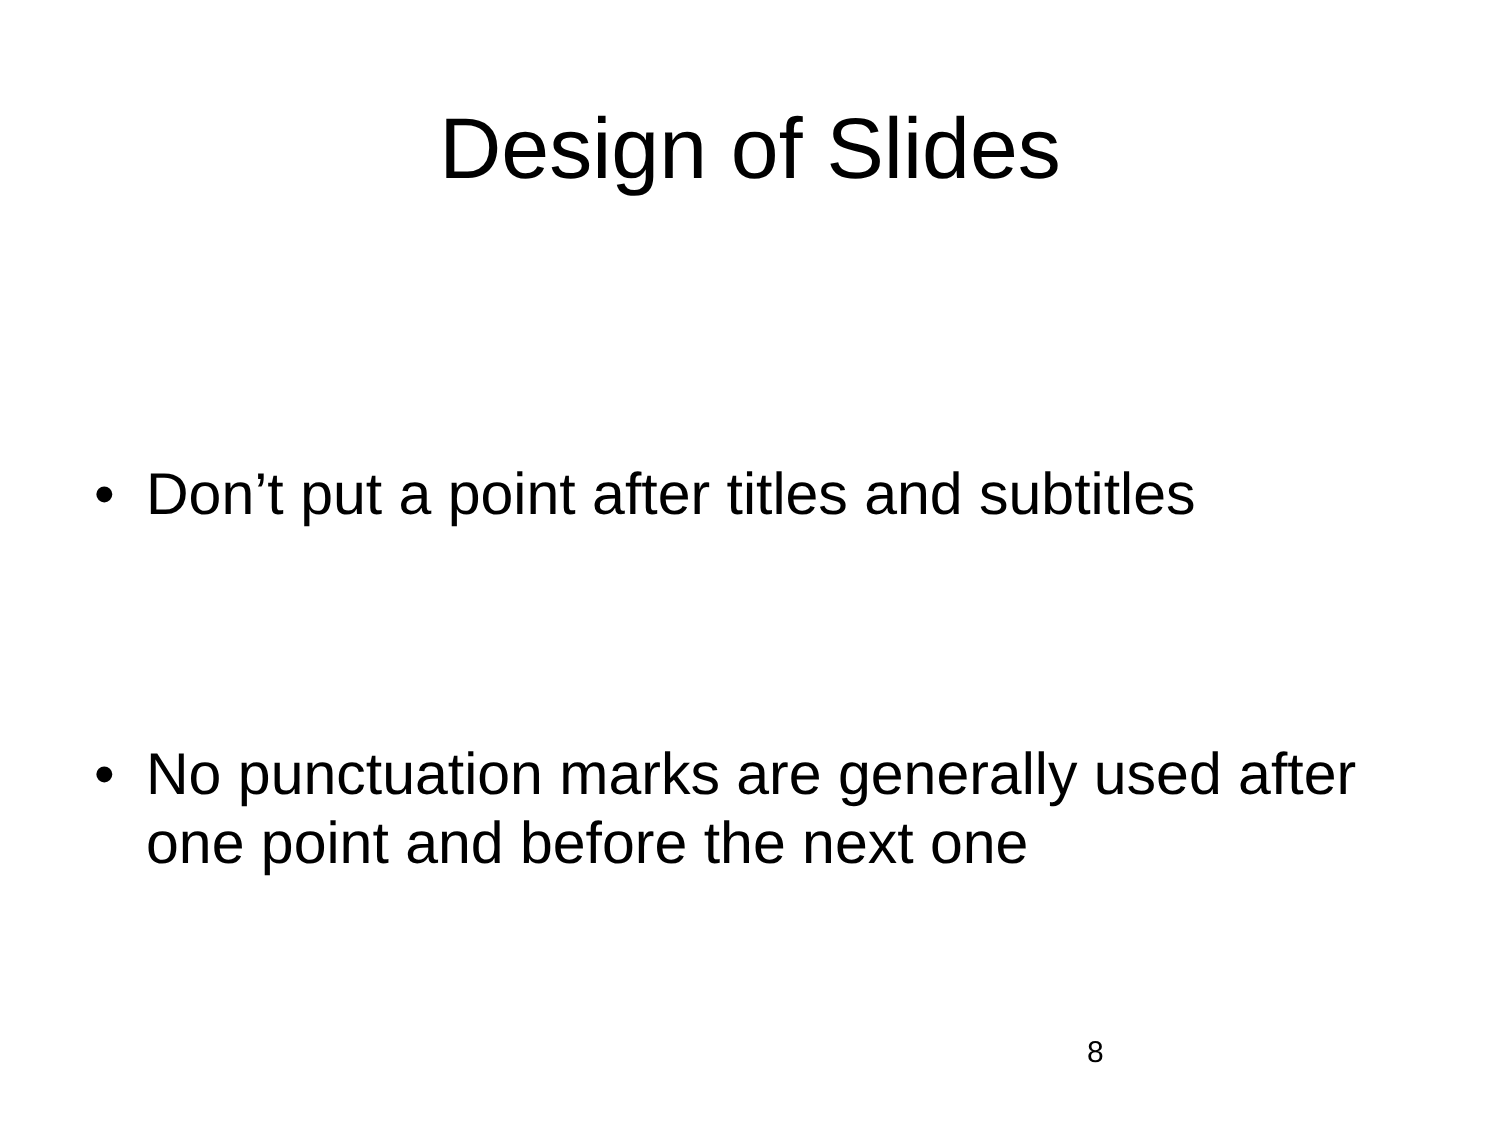Design of Slides
• Don’t put a point after titles and subtitles
• No punctuation marks are generally used after one point and before the next one
8